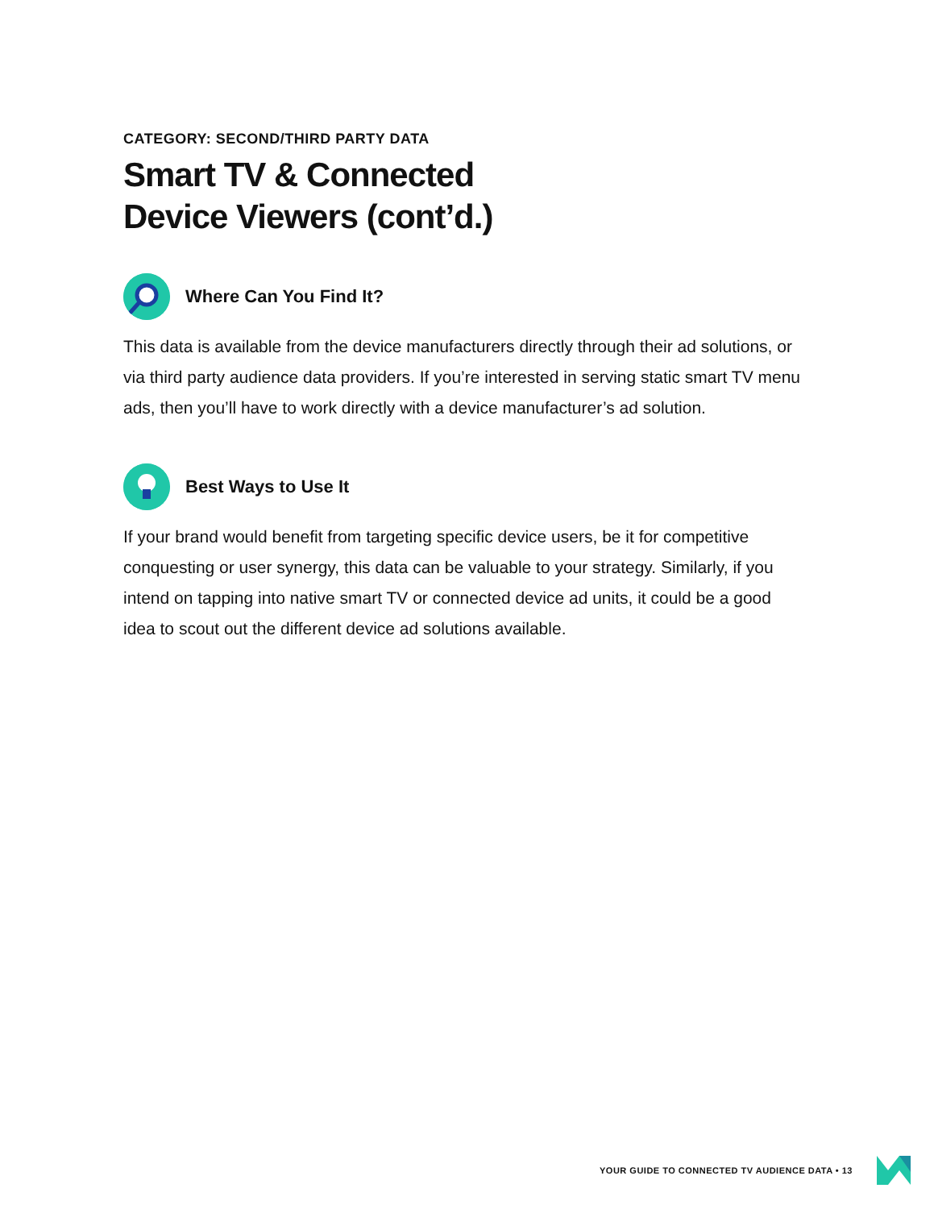CATEGORY: SECOND/THIRD PARTY DATA
Smart TV & Connected
Device Viewers (cont’d.)
Where Can You Find It?
This data is available from the device manufacturers directly through their ad solutions, or via third party audience data providers. If you’re interested in serving static smart TV menu ads, then you’ll have to work directly with a device manufacturer’s ad solution.
Best Ways to Use It
If your brand would benefit from targeting specific device users, be it for competitive conquesting or user synergy, this data can be valuable to your strategy. Similarly, if you intend on tapping into native smart TV or connected device ad units, it could be a good idea to scout out the different device ad solutions available.
YOUR GUIDE TO CONNECTED TV AUDIENCE DATA • 13